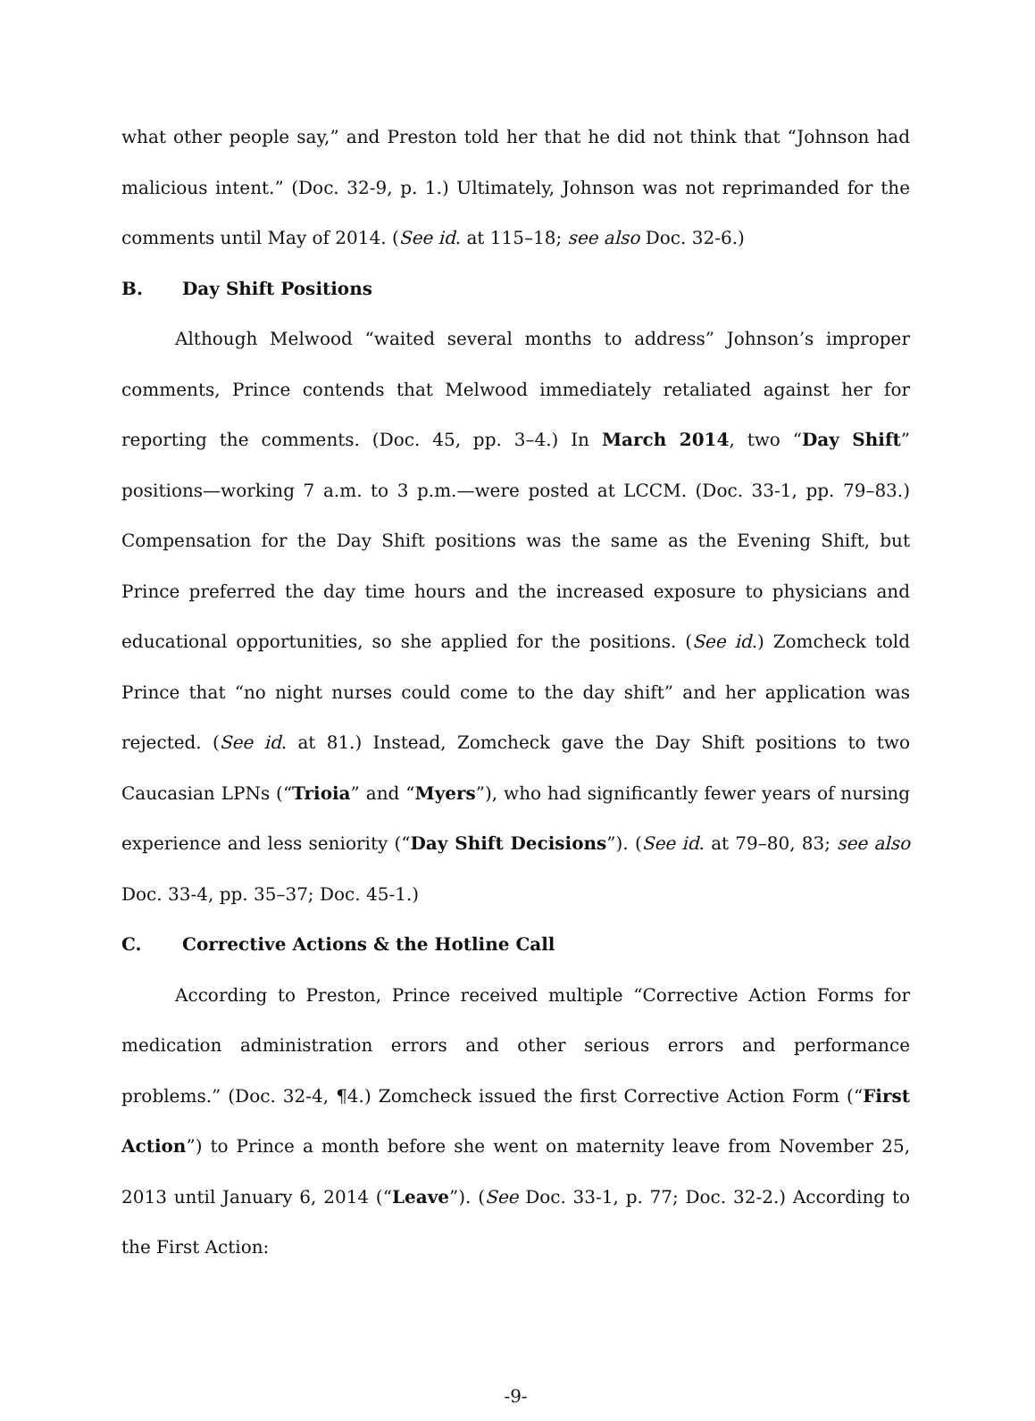what other people say,” and Preston told her that he did not think that “Johnson had malicious intent.” (Doc. 32-9, p. 1.) Ultimately, Johnson was not reprimanded for the comments until May of 2014. (See id. at 115–18; see also Doc. 32-6.)
B. Day Shift Positions
Although Melwood “waited several months to address” Johnson’s improper comments, Prince contends that Melwood immediately retaliated against her for reporting the comments. (Doc. 45, pp. 3–4.) In March 2014, two “Day Shift” positions—working 7 a.m. to 3 p.m.—were posted at LCCM. (Doc. 33-1, pp. 79–83.) Compensation for the Day Shift positions was the same as the Evening Shift, but Prince preferred the day time hours and the increased exposure to physicians and educational opportunities, so she applied for the positions. (See id.) Zomcheck told Prince that “no night nurses could come to the day shift” and her application was rejected. (See id. at 81.) Instead, Zomcheck gave the Day Shift positions to two Caucasian LPNs (“Trioia” and “Myers”), who had significantly fewer years of nursing experience and less seniority (“Day Shift Decisions”). (See id. at 79–80, 83; see also Doc. 33-4, pp. 35–37; Doc. 45-1.)
C. Corrective Actions & the Hotline Call
According to Preston, Prince received multiple “Corrective Action Forms for medication administration errors and other serious errors and performance problems.” (Doc. 32-4, ¶4.) Zomcheck issued the first Corrective Action Form (“First Action”) to Prince a month before she went on maternity leave from November 25, 2013 until January 6, 2014 (“Leave”). (See Doc. 33-1, p. 77; Doc. 32-2.) According to the First Action:
-9-